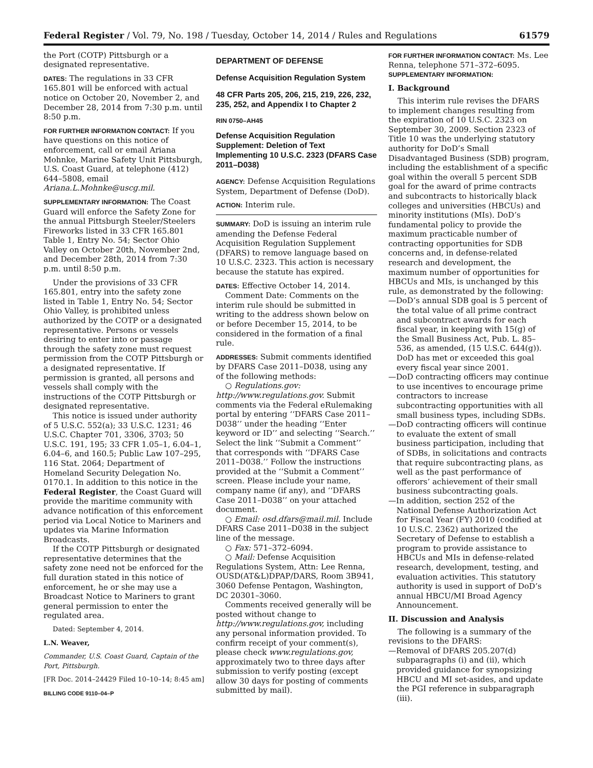Federal Register / Vol. 79, No. 198 / Tuesday, October 14, 2014 / Rules and Regulations 61579
the Port (COTP) Pittsburgh or a designated representative.
DATES: The regulations in 33 CFR 165.801 will be enforced with actual notice on October 20, November 2, and December 28, 2014 from 7:30 p.m. until 8:50 p.m.
FOR FURTHER INFORMATION CONTACT: If you have questions on this notice of enforcement, call or email Ariana Mohnke, Marine Safety Unit Pittsburgh, U.S. Coast Guard, at telephone (412) 644–5808, email Ariana.L.Mohnke@uscg.mil.
SUPPLEMENTARY INFORMATION: The Coast Guard will enforce the Safety Zone for the annual Pittsburgh Steeler/Steelers Fireworks listed in 33 CFR 165.801 Table 1, Entry No. 54; Sector Ohio Valley on October 20th, November 2nd, and December 28th, 2014 from 7:30 p.m. until 8:50 p.m.
Under the provisions of 33 CFR 165.801, entry into the safety zone listed in Table 1, Entry No. 54; Sector Ohio Valley, is prohibited unless authorized by the COTP or a designated representative. Persons or vessels desiring to enter into or passage through the safety zone must request permission from the COTP Pittsburgh or a designated representative. If permission is granted, all persons and vessels shall comply with the instructions of the COTP Pittsburgh or designated representative.
This notice is issued under authority of 5 U.S.C. 552(a); 33 U.S.C. 1231; 46 U.S.C. Chapter 701, 3306, 3703; 50 U.S.C. 191, 195; 33 CFR 1.05–1, 6.04–1, 6.04–6, and 160.5; Public Law 107–295, 116 Stat. 2064; Department of Homeland Security Delegation No. 0170.1. In addition to this notice in the Federal Register, the Coast Guard will provide the maritime community with advance notification of this enforcement period via Local Notice to Mariners and updates via Marine Information Broadcasts.
If the COTP Pittsburgh or designated representative determines that the safety zone need not be enforced for the full duration stated in this notice of enforcement, he or she may use a Broadcast Notice to Mariners to grant general permission to enter the regulated area.
Dated: September 4, 2014.
L.N. Weaver,
Commander, U.S. Coast Guard, Captain of the Port, Pittsburgh.
[FR Doc. 2014–24429 Filed 10–10–14; 8:45 am]
BILLING CODE 9110–04–P
DEPARTMENT OF DEFENSE
Defense Acquisition Regulation System
48 CFR Parts 205, 206, 215, 219, 226, 232, 235, 252, and Appendix I to Chapter 2
RIN 0750–AH45
Defense Acquisition Regulation Supplement: Deletion of Text Implementing 10 U.S.C. 2323 (DFARS Case 2011–D038)
AGENCY: Defense Acquisition Regulations System, Department of Defense (DoD).
ACTION: Interim rule.
SUMMARY: DoD is issuing an interim rule amending the Defense Federal Acquisition Regulation Supplement (DFARS) to remove language based on 10 U.S.C. 2323. This action is necessary because the statute has expired.
DATES: Effective October 14, 2014.
Comment Date: Comments on the interim rule should be submitted in writing to the address shown below on or before December 15, 2014, to be considered in the formation of a final rule.
ADDRESSES: Submit comments identified by DFARS Case 2011–D038, using any of the following methods:
○ Regulations.gov: http://www.regulations.gov. Submit comments via the Federal eRulemaking portal by entering ‘‘DFARS Case 2011–D038’’ under the heading ‘‘Enter keyword or ID’’ and selecting ‘‘Search.’’ Select the link ‘‘Submit a Comment’’ that corresponds with ‘‘DFARS Case 2011–D038.’’ Follow the instructions provided at the ‘‘Submit a Comment’’ screen. Please include your name, company name (if any), and ‘‘DFARS Case 2011–D038’’ on your attached document.
○ Email: osd.dfars@mail.mil. Include DFARS Case 2011–D038 in the subject line of the message.
○ Fax: 571–372–6094.
○ Mail: Defense Acquisition Regulations System, Attn: Lee Renna, OUSD(AT&L)DPAP/DARS, Room 3B941, 3060 Defense Pentagon, Washington, DC 20301–3060.
Comments received generally will be posted without change to http://www.regulations.gov, including any personal information provided. To confirm receipt of your comment(s), please check www.regulations.gov, approximately two to three days after submission to verify posting (except allow 30 days for posting of comments submitted by mail).
FOR FURTHER INFORMATION CONTACT: Ms. Lee Renna, telephone 571–372–6095.
SUPPLEMENTARY INFORMATION:
I. Background
This interim rule revises the DFARS to implement changes resulting from the expiration of 10 U.S.C. 2323 on September 30, 2009. Section 2323 of Title 10 was the underlying statutory authority for DoD’s Small Disadvantaged Business (SDB) program, including the establishment of a specific goal within the overall 5 percent SDB goal for the award of prime contracts and subcontracts to historically black colleges and universities (HBCUs) and minority institutions (MIs). DoD’s fundamental policy to provide the maximum practicable number of contracting opportunities for SDB concerns and, in defense-related research and development, the maximum number of opportunities for HBCUs and MIs, is unchanged by this rule, as demonstrated by the following:
—DoD’s annual SDB goal is 5 percent of the total value of all prime contract and subcontract awards for each fiscal year, in keeping with 15(g) of the Small Business Act, Pub. L. 85–536, as amended, (15 U.S.C. 644(g)). DoD has met or exceeded this goal every fiscal year since 2001.
—DoD contracting officers may continue to use incentives to encourage prime contractors to increase subcontracting opportunities with all small business types, including SDBs.
—DoD contracting officers will continue to evaluate the extent of small business participation, including that of SDBs, in solicitations and contracts that require subcontracting plans, as well as the past performance of offerors’ achievement of their small business subcontracting goals.
—In addition, section 252 of the National Defense Authorization Act for Fiscal Year (FY) 2010 (codified at 10 U.S.C. 2362) authorized the Secretary of Defense to establish a program to provide assistance to HBCUs and MIs in defense-related research, development, testing, and evaluation activities. This statutory authority is used in support of DoD’s annual HBCU/MI Broad Agency Announcement.
II. Discussion and Analysis
The following is a summary of the revisions to the DFARS:
—Removal of DFARS 205.207(d) subparagraphs (i) and (ii), which provided guidance for synopsizing HBCU and MI set-asides, and update the PGI reference in subparagraph (iii).